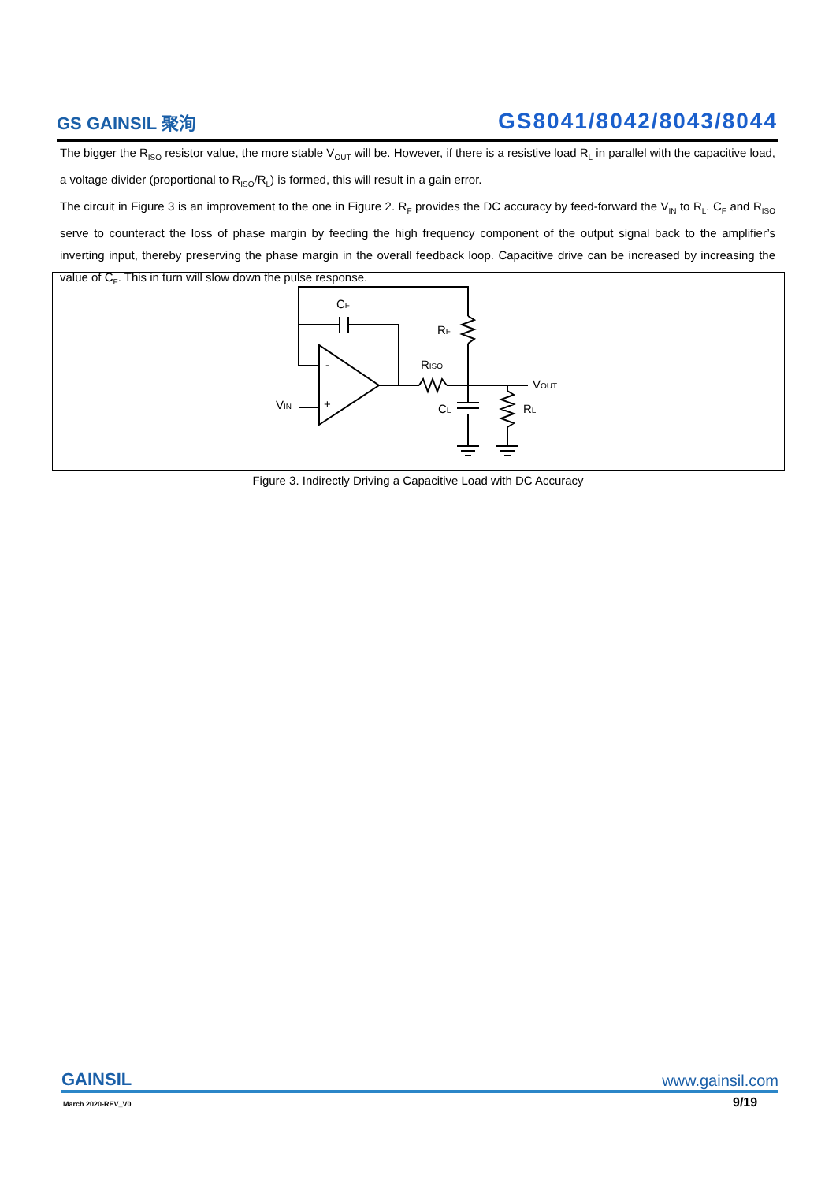GS GAINSIL 聚洵
GS8041/8042/8043/8044
The bigger the R<sub>ISO</sub> resistor value, the more stable V<sub>OUT</sub> will be. However, if there is a resistive load R<sub>L</sub> in parallel with the capacitive load, a voltage divider (proportional to R<sub>ISO</sub>/R<sub>L</sub>) is formed, this will result in a gain error.
The circuit in Figure 3 is an improvement to the one in Figure 2. R<sub>F</sub> provides the DC accuracy by feed-forward the V<sub>IN</sub> to R<sub>L</sub>. C<sub>F</sub> and R<sub>ISO</sub> serve to counteract the loss of phase margin by feeding the high frequency component of the output signal back to the amplifier’s inverting input, thereby preserving the phase margin in the overall feedback loop. Capacitive drive can be increased by increasing the value of C<sub>F</sub>. This in turn will slow down the pulse response.
CF
RF
RISO
VOUT
CL
RL
VIN
-
+
Figure 3. Indirectly Driving a Capacitive Load with DC Accuracy
GAINSIL www.gainsil.com
March 2020-REV_V0 9/19